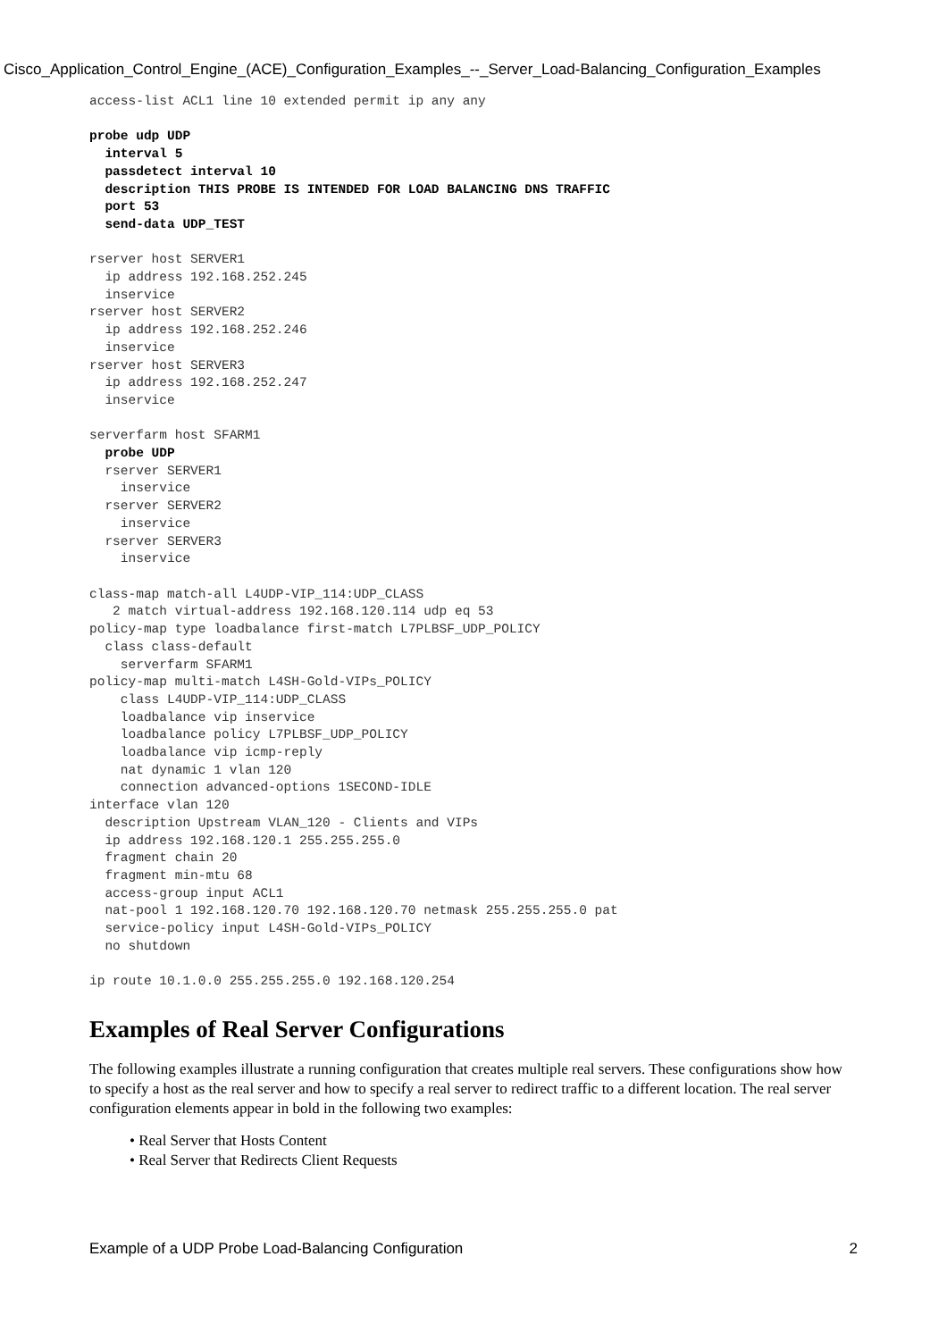Cisco_Application_Control_Engine_(ACE)_Configuration_Examples_--_Server_Load-Balancing_Configuration_Examples
access-list ACL1 line 10 extended permit ip any any

probe udp UDP
  interval 5
  passdetect interval 10
  description THIS PROBE IS INTENDED FOR LOAD BALANCING DNS TRAFFIC
  port 53
  send-data UDP_TEST

rserver host SERVER1
  ip address 192.168.252.245
  inservice
rserver host SERVER2
  ip address 192.168.252.246
  inservice
rserver host SERVER3
  ip address 192.168.252.247
  inservice

serverfarm host SFARM1
  probe UDP
  rserver SERVER1
    inservice
  rserver SERVER2
    inservice
  rserver SERVER3
    inservice

class-map match-all L4UDP-VIP_114:UDP_CLASS
   2 match virtual-address 192.168.120.114 udp eq 53
policy-map type loadbalance first-match L7PLBSF_UDP_POLICY
  class class-default
    serverfarm SFARM1
policy-map multi-match L4SH-Gold-VIPs_POLICY
    class L4UDP-VIP_114:UDP_CLASS
    loadbalance vip inservice
    loadbalance policy L7PLBSF_UDP_POLICY
    loadbalance vip icmp-reply
    nat dynamic 1 vlan 120
    connection advanced-options 1SECOND-IDLE
interface vlan 120
  description Upstream VLAN_120 - Clients and VIPs
  ip address 192.168.120.1 255.255.255.0
  fragment chain 20
  fragment min-mtu 68
  access-group input ACL1
  nat-pool 1 192.168.120.70 192.168.120.70 netmask 255.255.255.0 pat
  service-policy input L4SH-Gold-VIPs_POLICY
  no shutdown

ip route 10.1.0.0 255.255.255.0 192.168.120.254
Examples of Real Server Configurations
The following examples illustrate a running configuration that creates multiple real servers. These configurations show how to specify a host as the real server and how to specify a real server to redirect traffic to a different location. The real server configuration elements appear in bold in the following two examples:
• Real Server that Hosts Content
• Real Server that Redirects Client Requests
Example of a UDP Probe Load-Balancing Configuration 2